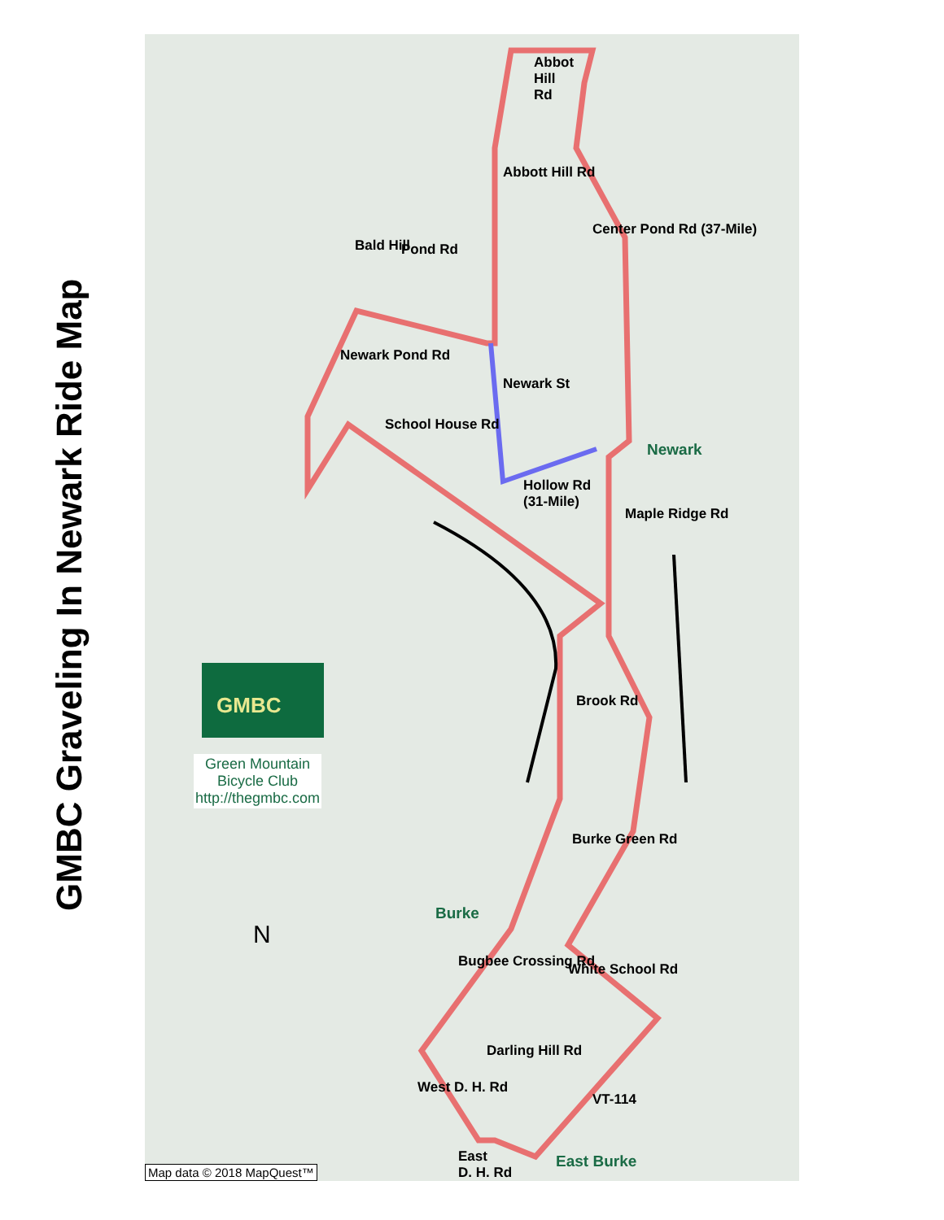GMBC Graveling In Newark Ride Map
Abbot
Hill
Rd
Abbott Hill Rd
Center Pond Rd (37-Mile)
Bald Hill Pond Rd
Newark Pond Rd
Newark St
School House Rd
Newark
Hollow Rd
(31-Mile)
Maple Ridge Rd
Brook Rd
Burke Green Rd
Burke
Bugbee Crossing Rd White School Rd
Darling Hill Rd
West D. H. Rd
VT-114
East
D. H. Rd
East Burke
GMBC
Green Mountain
Bicycle Club
http://thegmbc.com
N
Map data © 2018 MapQuest™